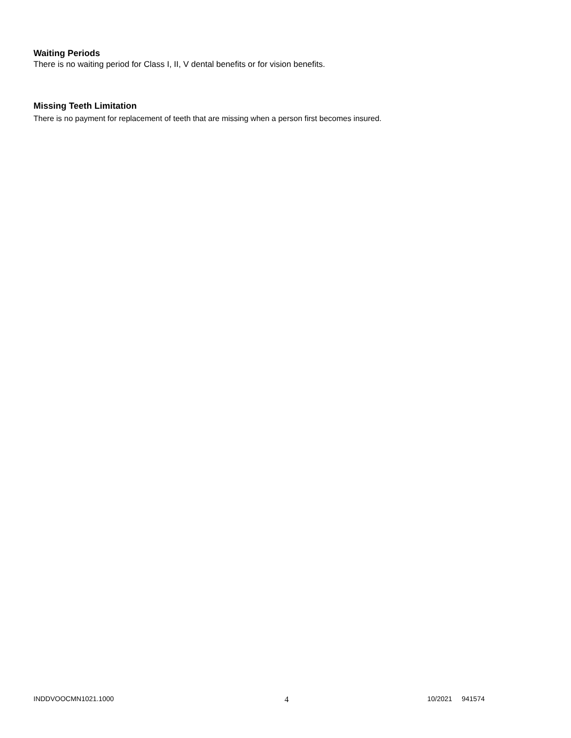Waiting Periods
There is no waiting period for Class I, II, V dental benefits or for vision benefits.
Missing Teeth Limitation
There is no payment for replacement of teeth that are missing when a person first becomes insured.
INDDVOOCMN1021.1000 4 10/2021 941574